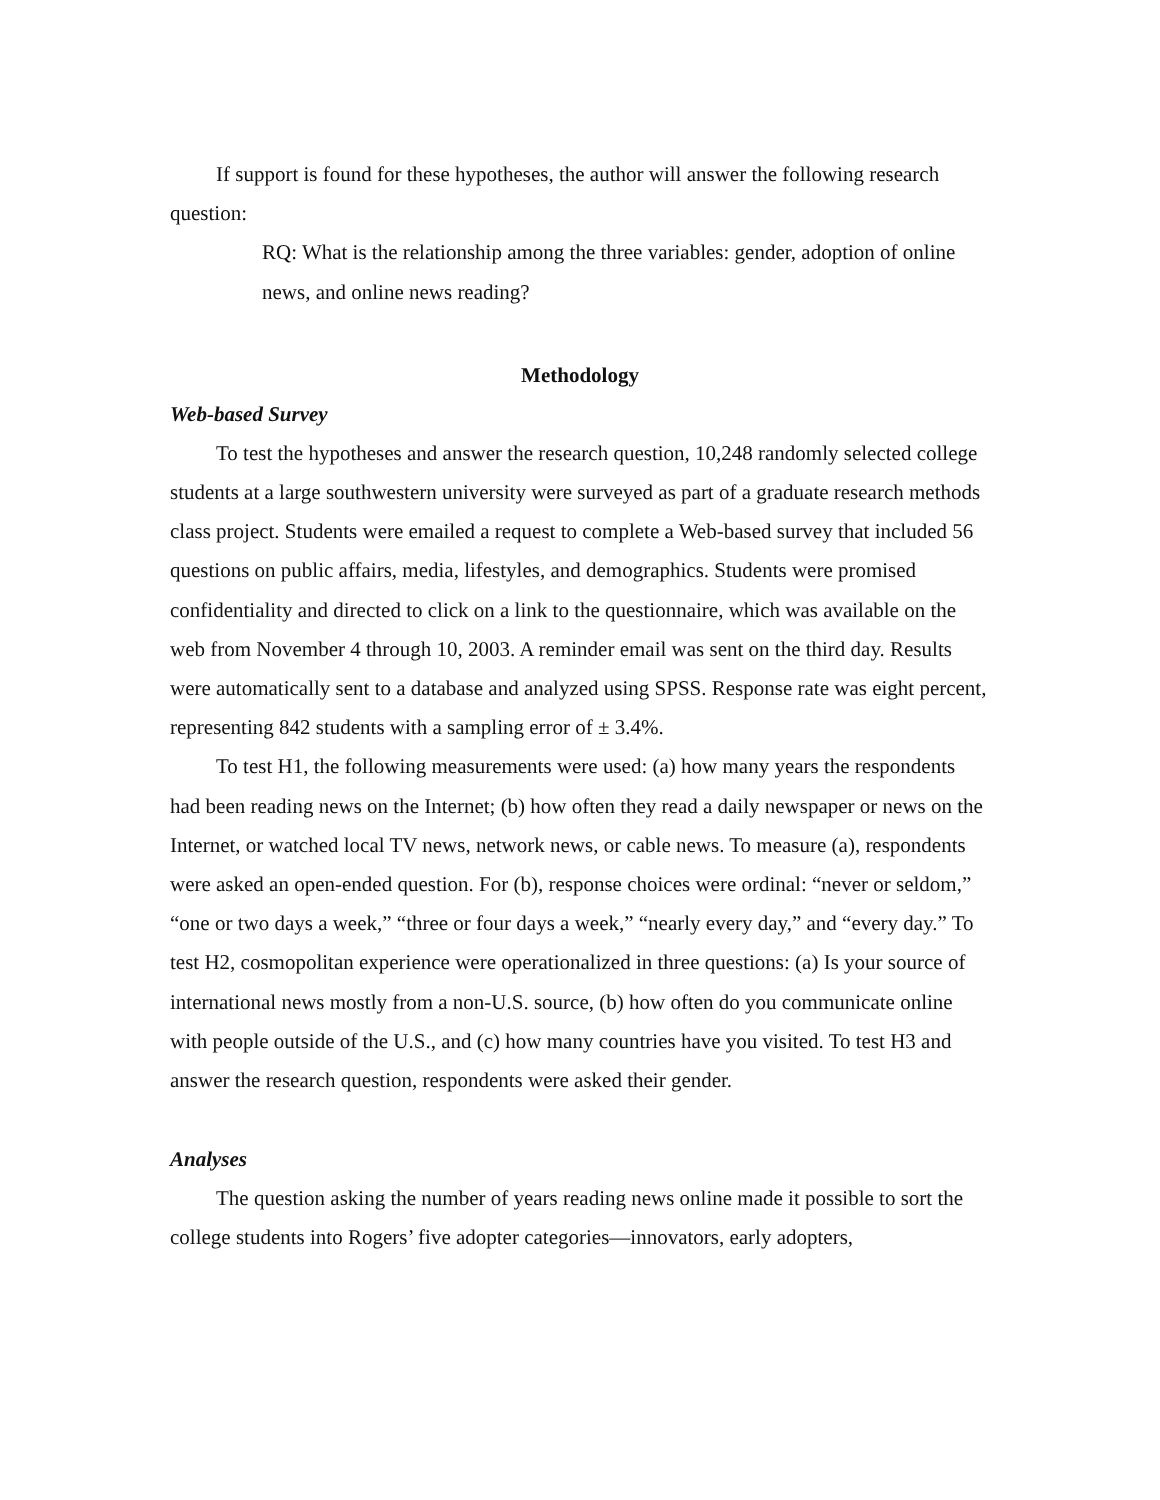If support is found for these hypotheses, the author will answer the following research question:
RQ: What is the relationship among the three variables: gender, adoption of online news, and online news reading?
Methodology
Web-based Survey
To test the hypotheses and answer the research question, 10,248 randomly selected college students at a large southwestern university were surveyed as part of a graduate research methods class project. Students were emailed a request to complete a Web-based survey that included 56 questions on public affairs, media, lifestyles, and demographics. Students were promised confidentiality and directed to click on a link to the questionnaire, which was available on the web from November 4 through 10, 2003. A reminder email was sent on the third day. Results were automatically sent to a database and analyzed using SPSS. Response rate was eight percent, representing 842 students with a sampling error of ± 3.4%.
To test H1, the following measurements were used: (a) how many years the respondents had been reading news on the Internet; (b) how often they read a daily newspaper or news on the Internet, or watched local TV news, network news, or cable news. To measure (a), respondents were asked an open-ended question. For (b), response choices were ordinal: “never or seldom,” “one or two days a week,” “three or four days a week,” “nearly every day,” and “every day.” To test H2, cosmopolitan experience were operationalized in three questions: (a) Is your source of international news mostly from a non-U.S. source, (b) how often do you communicate online with people outside of the U.S., and (c) how many countries have you visited. To test H3 and answer the research question, respondents were asked their gender.
Analyses
The question asking the number of years reading news online made it possible to sort the college students into Rogers’ five adopter categories—innovators, early adopters,